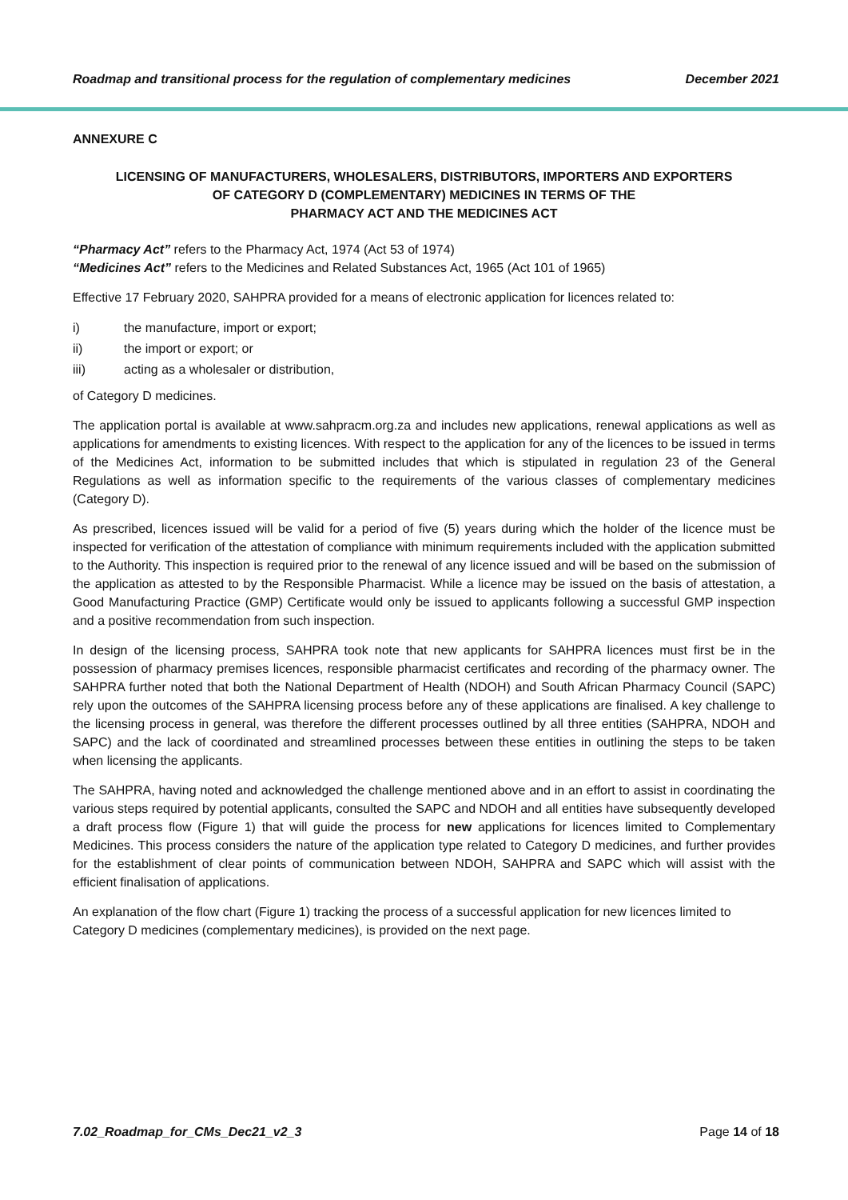Roadmap and transitional process for the regulation of complementary medicines December 2021
ANNEXURE C
LICENSING OF MANUFACTURERS, WHOLESALERS, DISTRIBUTORS, IMPORTERS AND EXPORTERS
OF CATEGORY D (COMPLEMENTARY) MEDICINES IN TERMS OF THE
PHARMACY ACT AND THE MEDICINES ACT
“Pharmacy Act” refers to the Pharmacy Act, 1974 (Act 53 of 1974)
“Medicines Act” refers to the Medicines and Related Substances Act, 1965 (Act 101 of 1965)
Effective 17 February 2020, SAHPRA provided for a means of electronic application for licences related to:
i) the manufacture, import or export;
ii) the import or export; or
iii) acting as a wholesaler or distribution,
of Category D medicines.
The application portal is available at www.sahpracm.org.za and includes new applications, renewal applications as well as applications for amendments to existing licences. With respect to the application for any of the licences to be issued in terms of the Medicines Act, information to be submitted includes that which is stipulated in regulation 23 of the General Regulations as well as information specific to the requirements of the various classes of complementary medicines (Category D).
As prescribed, licences issued will be valid for a period of five (5) years during which the holder of the licence must be inspected for verification of the attestation of compliance with minimum requirements included with the application submitted to the Authority. This inspection is required prior to the renewal of any licence issued and will be based on the submission of the application as attested to by the Responsible Pharmacist. While a licence may be issued on the basis of attestation, a Good Manufacturing Practice (GMP) Certificate would only be issued to applicants following a successful GMP inspection and a positive recommendation from such inspection.
In design of the licensing process, SAHPRA took note that new applicants for SAHPRA licences must first be in the possession of pharmacy premises licences, responsible pharmacist certificates and recording of the pharmacy owner. The SAHPRA further noted that both the National Department of Health (NDOH) and South African Pharmacy Council (SAPC) rely upon the outcomes of the SAHPRA licensing process before any of these applications are finalised. A key challenge to the licensing process in general, was therefore the different processes outlined by all three entities (SAHPRA, NDOH and SAPC) and the lack of coordinated and streamlined processes between these entities in outlining the steps to be taken when licensing the applicants.
The SAHPRA, having noted and acknowledged the challenge mentioned above and in an effort to assist in coordinating the various steps required by potential applicants, consulted the SAPC and NDOH and all entities have subsequently developed a draft process flow (Figure 1) that will guide the process for new applications for licences limited to Complementary Medicines. This process considers the nature of the application type related to Category D medicines, and further provides for the establishment of clear points of communication between NDOH, SAHPRA and SAPC which will assist with the efficient finalisation of applications.
An explanation of the flow chart (Figure 1) tracking the process of a successful application for new licences limited to Category D medicines (complementary medicines), is provided on the next page.
7.02_Roadmap_for_CMs_Dec21_v2_3 Page 14 of 18